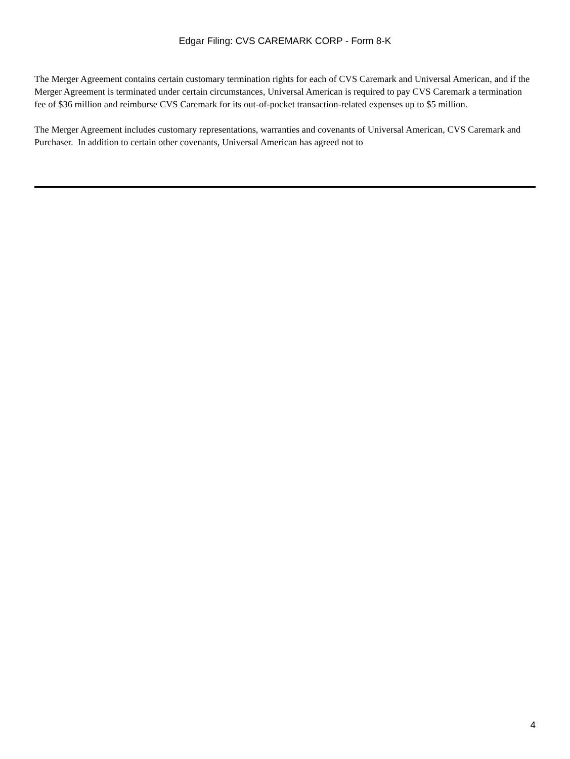Edgar Filing: CVS CAREMARK CORP - Form 8-K
The Merger Agreement contains certain customary termination rights for each of CVS Caremark and Universal American, and if the Merger Agreement is terminated under certain circumstances, Universal American is required to pay CVS Caremark a termination fee of $36 million and reimburse CVS Caremark for its out-of-pocket transaction-related expenses up to $5 million.
The Merger Agreement includes customary representations, warranties and covenants of Universal American, CVS Caremark and Purchaser. In addition to certain other covenants, Universal American has agreed not to
4